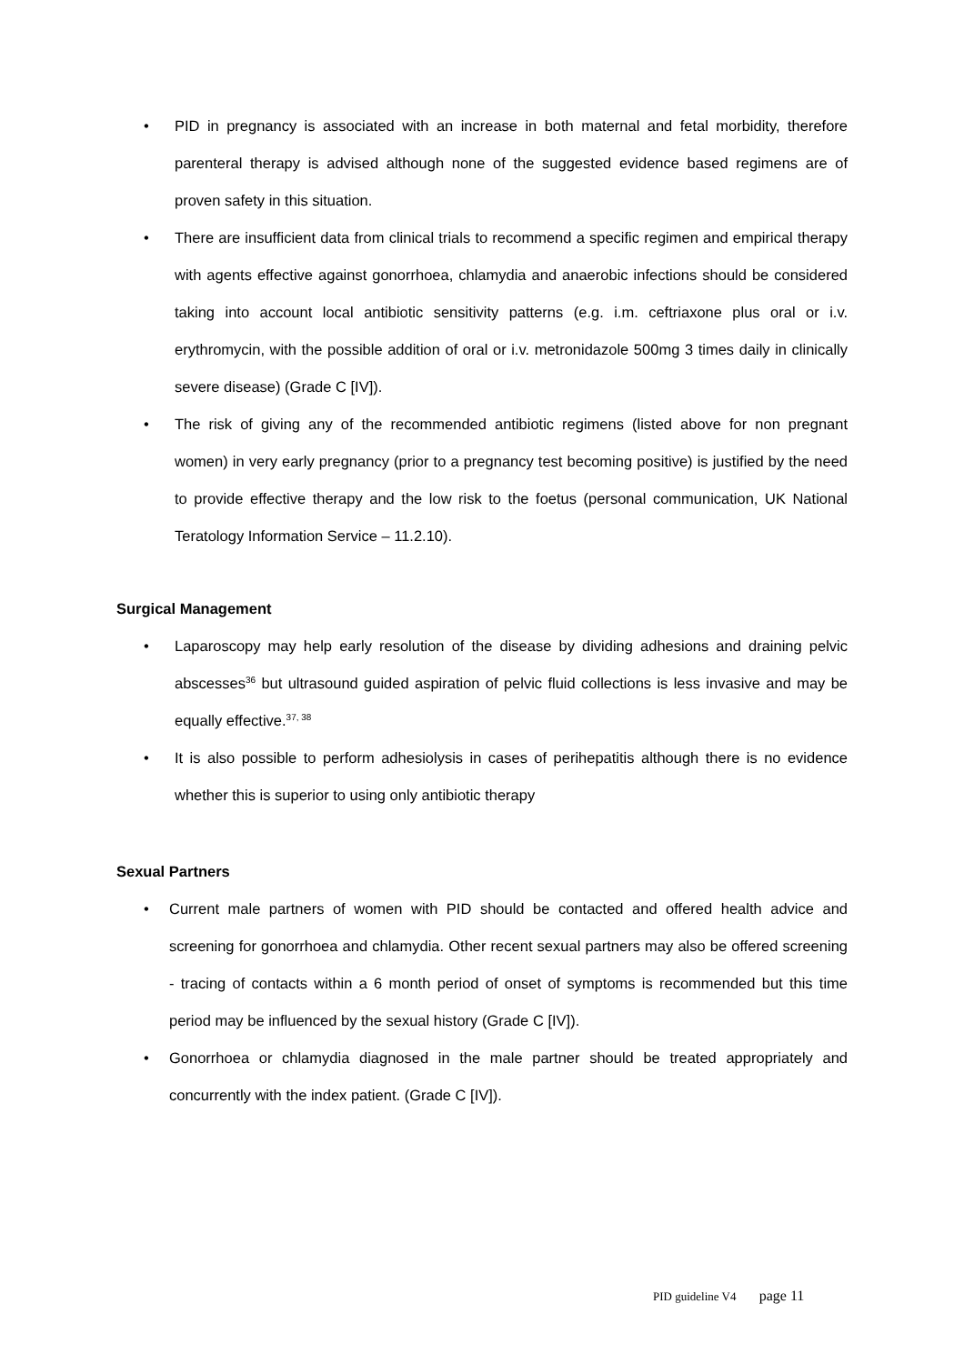• PID in pregnancy is associated with an increase in both maternal and fetal morbidity, therefore parenteral therapy is advised although none of the suggested evidence based regimens are of proven safety in this situation.
• There are insufficient data from clinical trials to recommend a specific regimen and empirical therapy with agents effective against gonorrhoea, chlamydia and anaerobic infections should be considered taking into account local antibiotic sensitivity patterns (e.g. i.m. ceftriaxone plus oral or i.v. erythromycin, with the possible addition of oral or i.v. metronidazole 500mg 3 times daily in clinically severe disease) (Grade C [IV]).
• The risk of giving any of the recommended antibiotic regimens (listed above for non pregnant women) in very early pregnancy (prior to a pregnancy test becoming positive) is justified by the need to provide effective therapy and the low risk to the foetus (personal communication, UK National Teratology Information Service – 11.2.10).
Surgical Management
• Laparoscopy may help early resolution of the disease by dividing adhesions and draining pelvic abscesses<sup>36</sup> but ultrasound guided aspiration of pelvic fluid collections is less invasive and may be equally effective.<sup>37, 38</sup>
• It is also possible to perform adhesiolysis in cases of perihepatitis although there is no evidence whether this is superior to using only antibiotic therapy
Sexual Partners
• Current male partners of women with PID should be contacted and offered health advice and screening for gonorrhoea and chlamydia. Other recent sexual partners may also be offered screening - tracing of contacts within a 6 month period of onset of symptoms is recommended but this time period may be influenced by the sexual history (Grade C [IV]).
• Gonorrhoea or chlamydia diagnosed in the male partner should be treated appropriately and concurrently with the index patient. (Grade C [IV]).
PID guideline V4 page 11